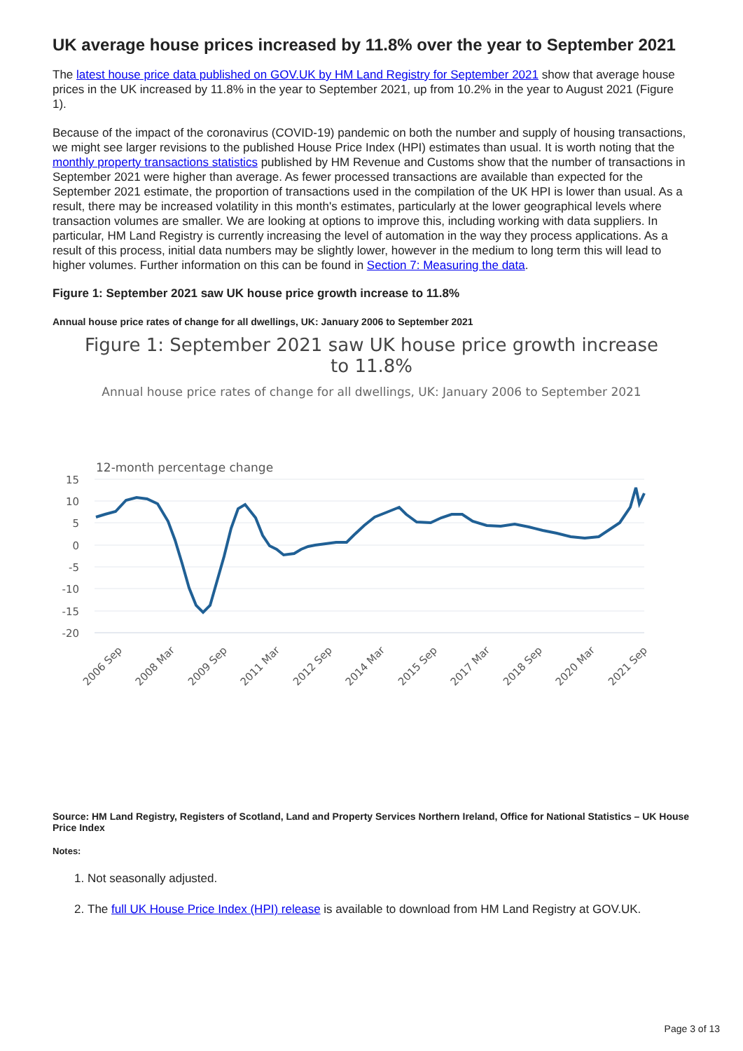UK average house prices increased by 11.8% over the year to September 2021
The latest house price data published on GOV.UK by HM Land Registry for September 2021 show that average house prices in the UK increased by 11.8% in the year to September 2021, up from 10.2% in the year to August 2021 (Figure 1).
Because of the impact of the coronavirus (COVID-19) pandemic on both the number and supply of housing transactions, we might see larger revisions to the published House Price Index (HPI) estimates than usual. It is worth noting that the monthly property transactions statistics published by HM Revenue and Customs show that the number of transactions in September 2021 were higher than average. As fewer processed transactions are available than expected for the September 2021 estimate, the proportion of transactions used in the compilation of the UK HPI is lower than usual. As a result, there may be increased volatility in this month's estimates, particularly at the lower geographical levels where transaction volumes are smaller. We are looking at options to improve this, including working with data suppliers. In particular, HM Land Registry is currently increasing the level of automation in the way they process applications. As a result of this process, initial data numbers may be slightly lower, however in the medium to long term this will lead to higher volumes. Further information on this can be found in Section 7: Measuring the data.
Figure 1: September 2021 saw UK house price growth increase to 11.8%
Annual house price rates of change for all dwellings, UK: January 2006 to September 2021
Figure 1: September 2021 saw UK house price growth increase to 11.8%
Annual house price rates of change for all dwellings, UK: January 2006 to September 2021
12-month percentage change
15
10
5
0
-5
-10
-15
-20
2006 Sep
2008 Mar
2009 Sep
2011 Mar
2012 Sep
2014 Mar
2015 Sep
2017 Mar
2018 Sep
2020 Mar
2021 Sep
Source: HM Land Registry, Registers of Scotland, Land and Property Services Northern Ireland, Office for National Statistics – UK House Price Index
Notes:
1. Not seasonally adjusted.
2. The full UK House Price Index (HPI) release is available to download from HM Land Registry at GOV.UK.
Page 3 of 13